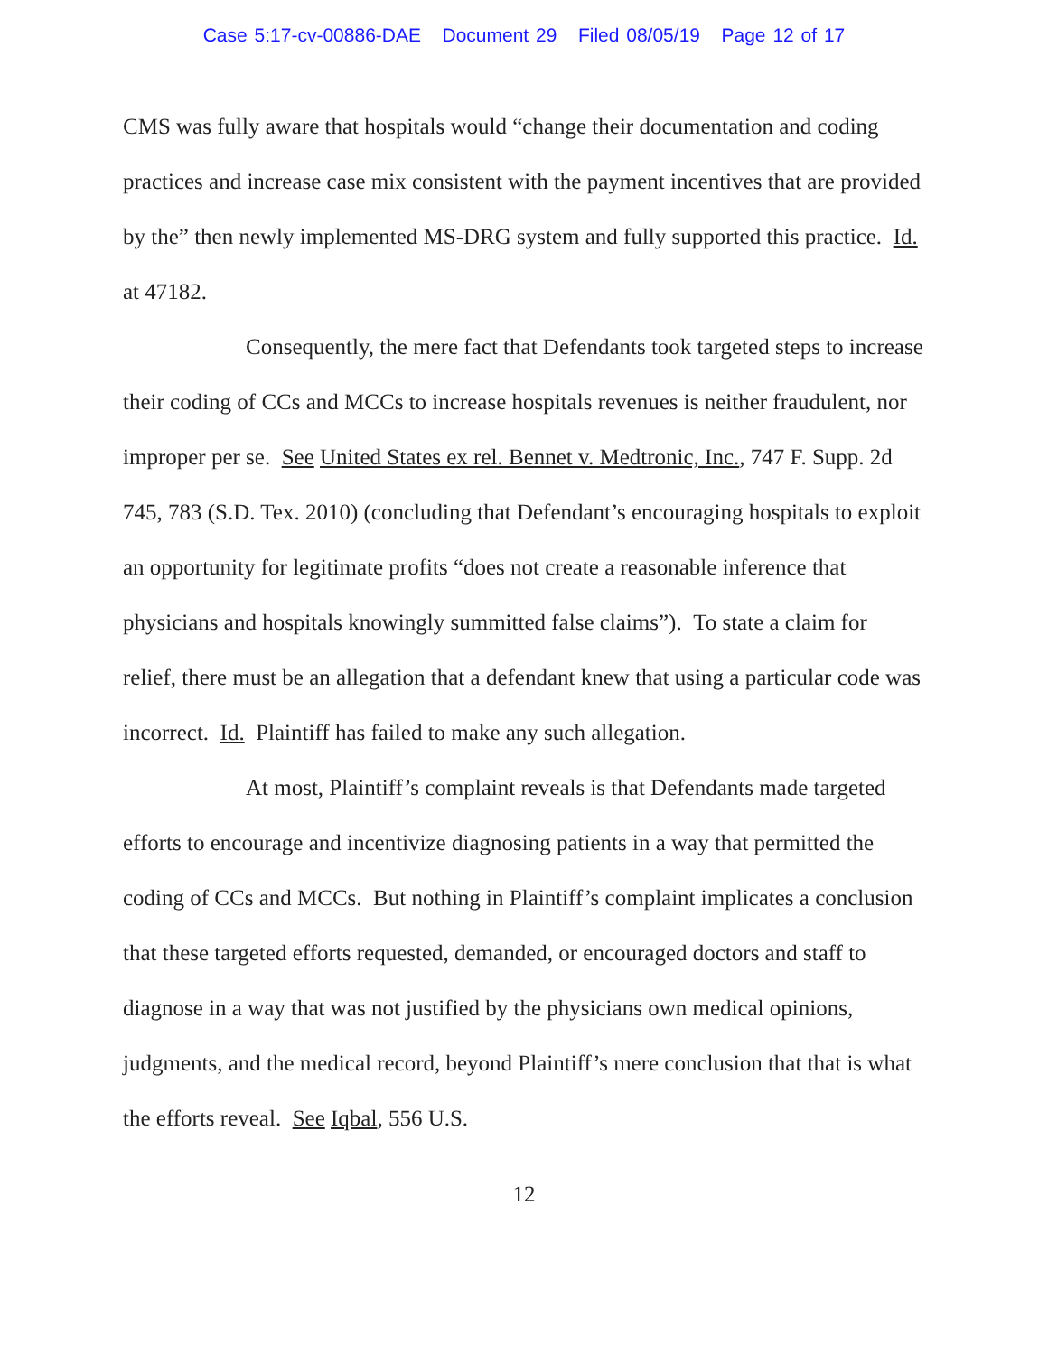Case 5:17-cv-00886-DAE Document 29 Filed 08/05/19 Page 12 of 17
CMS was fully aware that hospitals would “change their documentation and coding practices and increase case mix consistent with the payment incentives that are provided by the” then newly implemented MS-DRG system and fully supported this practice. Id. at 47182.
Consequently, the mere fact that Defendants took targeted steps to increase their coding of CCs and MCCs to increase hospitals revenues is neither fraudulent, nor improper per se. See United States ex rel. Bennet v. Medtronic, Inc., 747 F. Supp. 2d 745, 783 (S.D. Tex. 2010) (concluding that Defendant’s encouraging hospitals to exploit an opportunity for legitimate profits “does not create a reasonable inference that physicians and hospitals knowingly summitted false claims”). To state a claim for relief, there must be an allegation that a defendant knew that using a particular code was incorrect. Id. Plaintiff has failed to make any such allegation.
At most, Plaintiff’s complaint reveals is that Defendants made targeted efforts to encourage and incentivize diagnosing patients in a way that permitted the coding of CCs and MCCs. But nothing in Plaintiff’s complaint implicates a conclusion that these targeted efforts requested, demanded, or encouraged doctors and staff to diagnose in a way that was not justified by the physicians own medical opinions, judgments, and the medical record, beyond Plaintiff’s mere conclusion that that is what the efforts reveal. See Iqbal, 556 U.S.
12